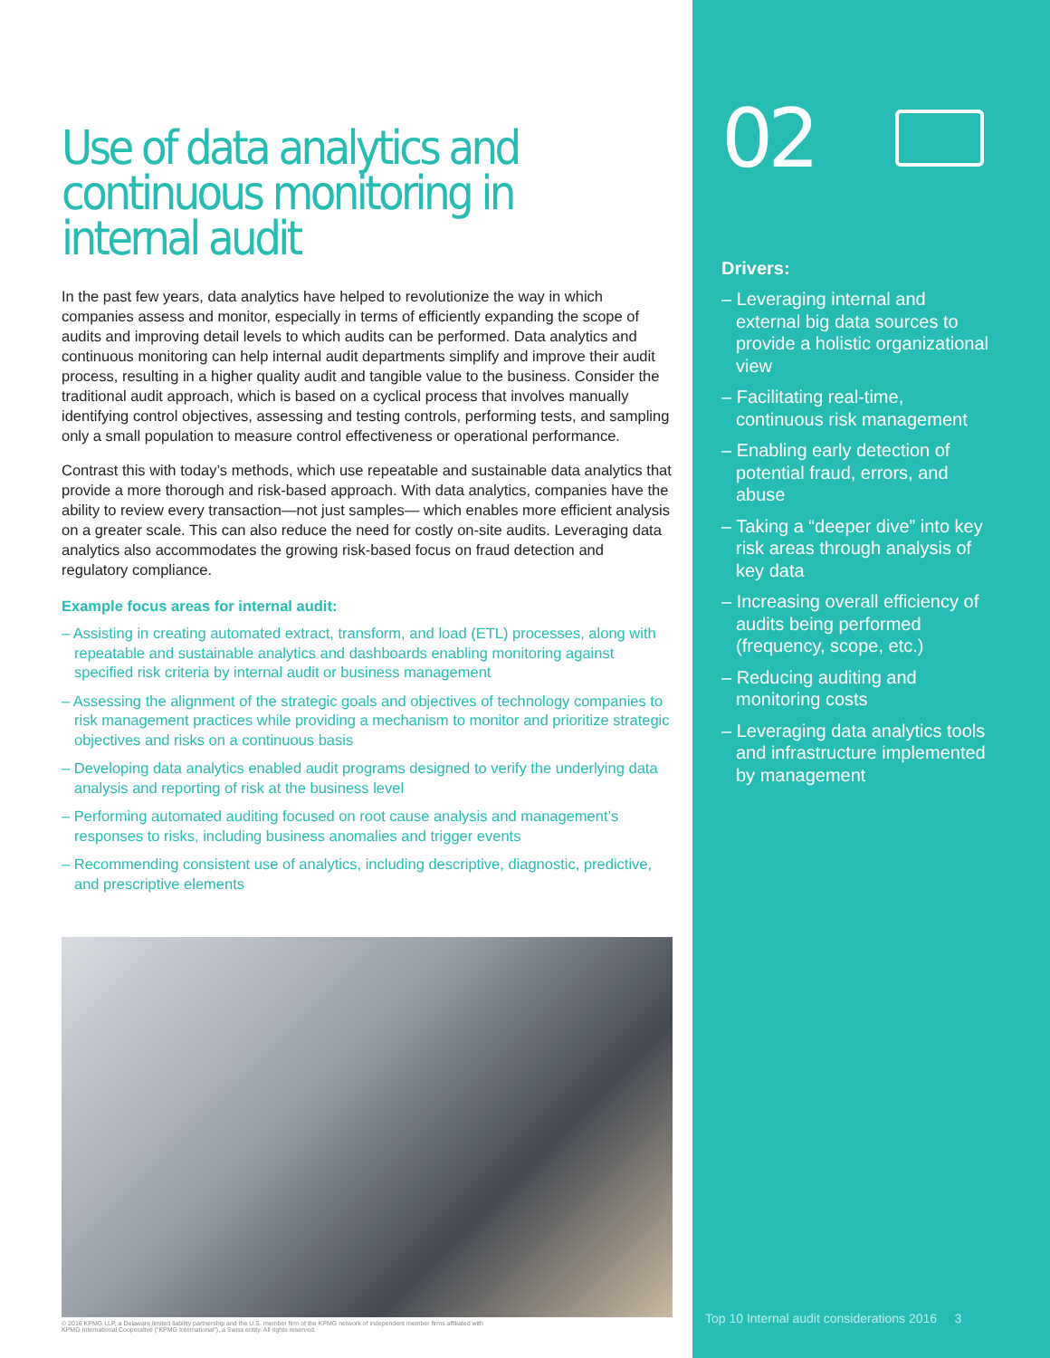Use of data analytics and continuous monitoring in internal audit
In the past few years, data analytics have helped to revolutionize the way in which companies assess and monitor, especially in terms of efficiently expanding the scope of audits and improving detail levels to which audits can be performed. Data analytics and continuous monitoring can help internal audit departments simplify and improve their audit process, resulting in a higher quality audit and tangible value to the business. Consider the traditional audit approach, which is based on a cyclical process that involves manually identifying control objectives, assessing and testing controls, performing tests, and sampling only a small population to measure control effectiveness or operational performance.
Contrast this with today’s methods, which use repeatable and sustainable data analytics that provide a more thorough and risk-based approach. With data analytics, companies have the ability to review every transaction—not just samples— which enables more efficient analysis on a greater scale. This can also reduce the need for costly on-site audits. Leveraging data analytics also accommodates the growing risk-based focus on fraud detection and regulatory compliance.
Example focus areas for internal audit:
– Assisting in creating automated extract, transform, and load (ETL) processes, along with repeatable and sustainable analytics and dashboards enabling monitoring against specified risk criteria by internal audit or business management
– Assessing the alignment of the strategic goals and objectives of technology companies to risk management practices while providing a mechanism to monitor and prioritize strategic objectives and risks on a continuous basis
– Developing data analytics enabled audit programs designed to verify the underlying data analysis and reporting of risk at the business level
– Performing automated auditing focused on root cause analysis and management’s responses to risks, including business anomalies and trigger events
– Recommending consistent use of analytics, including descriptive, diagnostic, predictive, and prescriptive elements
© 2016 KPMG LLP, a Delaware limited liability partnership and the U.S. member firm of the KPMG network of independent member firms affiliated with
KPMG International Cooperative (“KPMG International”), a Swiss entity. All rights reserved.
02
Drivers:
– Leveraging internal and external big data sources to provide a holistic organizational view
– Facilitating real-time, continuous risk management
– Enabling early detection of potential fraud, errors, and abuse
– Taking a “deeper dive” into key risk areas through analysis of key data
– Increasing overall efficiency of audits being performed (frequency, scope, etc.)
– Reducing auditing and monitoring costs
– Leveraging data analytics tools and infrastructure implemented by management
Top 10 Internal audit considerations 2016 3